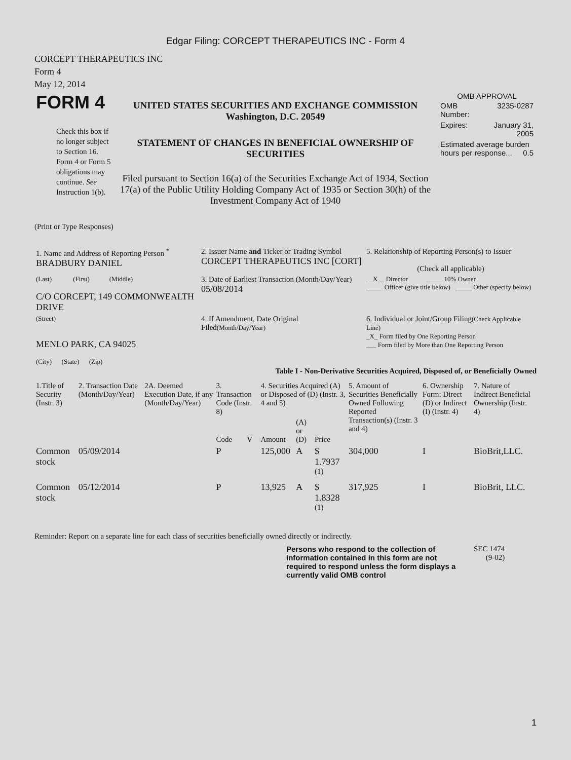Edgar Filing: CORCEPT THERAPEUTICS INC - Form 4
CORCEPT THERAPEUTICS INC
Form 4
May 12, 2014
| FORM 4 Check this box if no longer subject to Section 16. Form 4 or Form 5 obligations may continue. See Instruction 1(b). | UNITED STATES SECURITIES AND EXCHANGE COMMISSION Washington, D.C. 20549 STATEMENT OF CHANGES IN BENEFICIAL OWNERSHIP OF SECURITIES Filed pursuant to Section 16(a) of the Securities Exchange Act of 1934, Section 17(a) of the Public Utility Holding Company Act of 1935 or Section 30(h) of the Investment Company Act of 1940 | OMB APPROVAL / OMB Number: / 3235-0287 / / Expires: / January 31, 2005 / / Estimated average burden hours per response... 0.5 / / |
(Print or Type Responses)
| 1. Name and Address of Reporting Person <sup>*</sup> BRADBURY DANIEL | 2. Issuer Name and Ticker or Trading Symbol CORCEPT THERAPEUTICS INC [CORT] | 5. Relationship of Reporting Person(s) to Issuer (Check all applicable) |
| (Last) (First) (Middle) C/O CORCEPT, 149 COMMONWEALTH DRIVE | 3. Date of Earliest Transaction (Month/Day/Year) 05/08/2014 | __X__ Director _____ 10% Owner _____ Officer (give title below) _____ Other (specify below) |
| (Street) MENLO PARK, CA 94025 (City) (State) (Zip) | 4. If Amendment, Date Original Filed (Month/Day/Year) | 6. Individual or Joint/Group Filing (Check Applicable Line) _X_ Form filed by One Reporting Person ___ Form filed by More than One Reporting Person |
Table I - Non-Derivative Securities Acquired, Disposed of, or Beneficially Owned
| 1.Title of Security (Instr. 3) | 2. Transaction Date (Month/Day/Year) | 2A. Deemed Execution Date, if any (Month/Day/Year) | 3. Transaction Code (Instr. 8) | | 4. Securities Acquired (A) or Disposed of (D) (Instr. 3, 4 and 5) | | | 5. Amount of Securities Beneficially Owned Following Reported Transaction(s) (Instr. 3 and 4) | 6. Ownership Form: Direct (D) or Indirect (I) (Instr. 4) | 7. Nature of Indirect Beneficial Ownership (Instr. 4) |
| --- | --- | --- | --- | --- | --- | --- | --- | --- | --- | --- |
| | | | Code | V | Amount | (A) or (D) | Price | | | |
| Common stock | 05/09/2014 | | P | | 125,000 | A | $ 1.7937 <sup>(1)</sup> | 304,000 | I | BioBrit,LLC. |
| Common stock | 05/12/2014 | | P | | 13,925 | A | $ 1.8328 <sup>(1)</sup> | 317,925 | I | BioBrit, LLC. |
Reminder: Report on a separate line for each class of securities beneficially owned directly or indirectly.
Persons who respond to the collection of information contained in this form are not required to respond unless the form displays a currently valid OMB control
SEC 1474
(9-02)
1